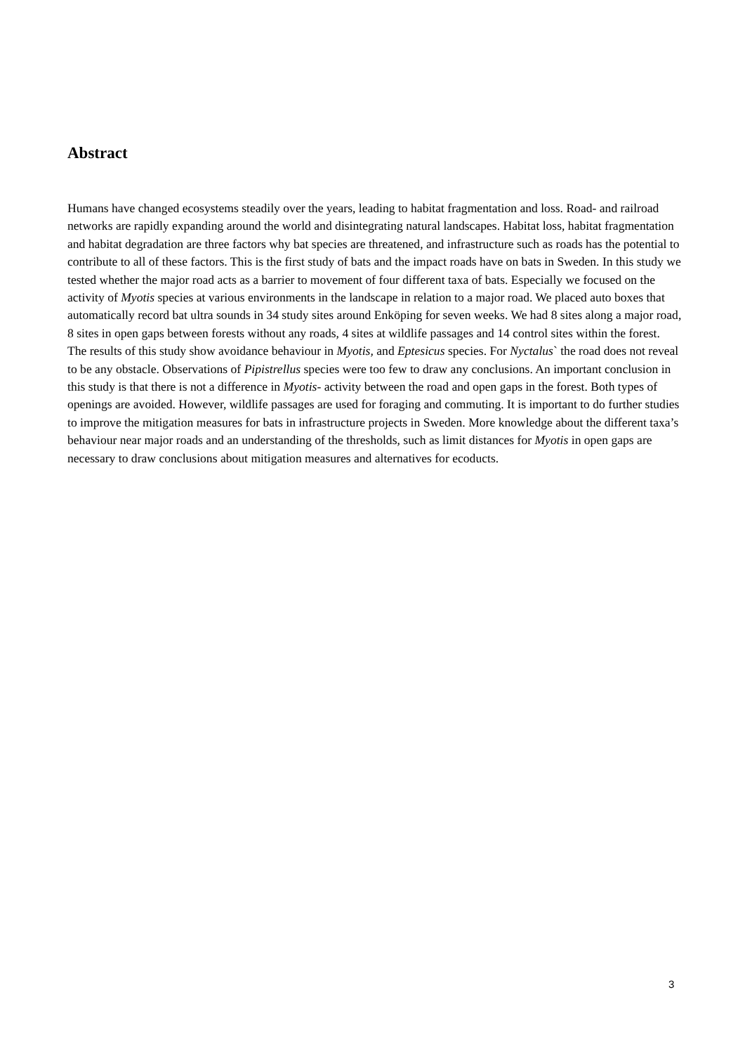Abstract
Humans have changed ecosystems steadily over the years, leading to habitat fragmentation and loss. Road- and railroad networks are rapidly expanding around the world and disintegrating natural landscapes. Habitat loss, habitat fragmentation and habitat degradation are three factors why bat species are threatened, and infrastructure such as roads has the potential to contribute to all of these factors. This is the first study of bats and the impact roads have on bats in Sweden. In this study we tested whether the major road acts as a barrier to movement of four different taxa of bats. Especially we focused on the activity of Myotis species at various environments in the landscape in relation to a major road. We placed auto boxes that automatically record bat ultra sounds in 34 study sites around Enköping for seven weeks. We had 8 sites along a major road, 8 sites in open gaps between forests without any roads, 4 sites at wildlife passages and 14 control sites within the forest. The results of this study show avoidance behaviour in Myotis, and Eptesicus species. For Nyctalus` the road does not reveal to be any obstacle. Observations of Pipistrellus species were too few to draw any conclusions. An important conclusion in this study is that there is not a difference in Myotis- activity between the road and open gaps in the forest. Both types of openings are avoided. However, wildlife passages are used for foraging and commuting. It is important to do further studies to improve the mitigation measures for bats in infrastructure projects in Sweden. More knowledge about the different taxa’s behaviour near major roads and an understanding of the thresholds, such as limit distances for Myotis in open gaps are necessary to draw conclusions about mitigation measures and alternatives for ecoducts.
3